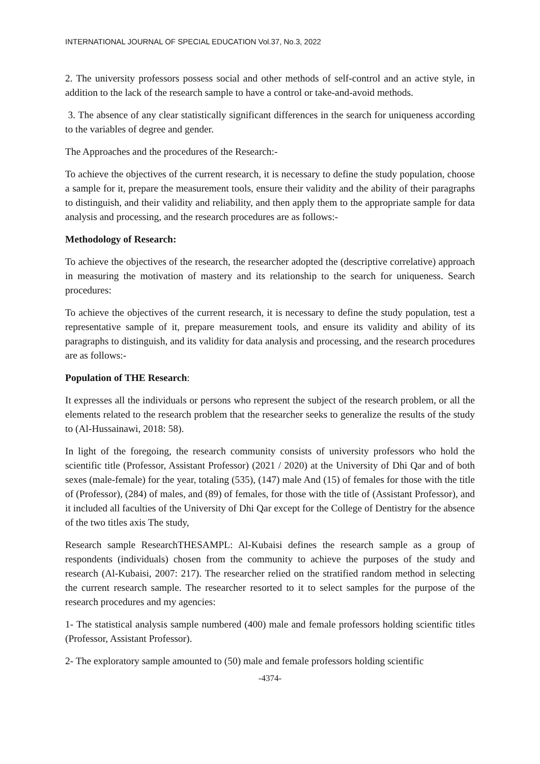INTERNATIONAL JOURNAL OF SPECIAL EDUCATION Vol.37, No.3, 2022
2. The university professors possess social and other methods of self-control and an active style, in addition to the lack of the research sample to have a control or take-and-avoid methods.
3. The absence of any clear statistically significant differences in the search for uniqueness according to the variables of degree and gender.
The Approaches and the procedures of the Research:-
To achieve the objectives of the current research, it is necessary to define the study population, choose a sample for it, prepare the measurement tools, ensure their validity and the ability of their paragraphs to distinguish, and their validity and reliability, and then apply them to the appropriate sample for data analysis and processing, and the research procedures are as follows:-
Methodology of Research:
To achieve the objectives of the research, the researcher adopted the (descriptive correlative) approach in measuring the motivation of mastery and its relationship to the search for uniqueness. Search procedures:
To achieve the objectives of the current research, it is necessary to define the study population, test a representative sample of it, prepare measurement tools, and ensure its validity and ability of its paragraphs to distinguish, and its validity for data analysis and processing, and the research procedures are as follows:-
Population of THE Research:
It expresses all the individuals or persons who represent the subject of the research problem, or all the elements related to the research problem that the researcher seeks to generalize the results of the study to (Al-Hussainawi, 2018: 58).
In light of the foregoing, the research community consists of university professors who hold the scientific title (Professor, Assistant Professor) (2021 / 2020) at the University of Dhi Qar and of both sexes (male-female) for the year, totaling (535), (147) male And (15) of females for those with the title of (Professor), (284) of males, and (89) of females, for those with the title of (Assistant Professor), and it included all faculties of the University of Dhi Qar except for the College of Dentistry for the absence of the two titles axis The study,
Research sample ResearchTHESAMPL: Al-Kubaisi defines the research sample as a group of respondents (individuals) chosen from the community to achieve the purposes of the study and research (Al-Kubaisi, 2007: 217). The researcher relied on the stratified random method in selecting the current research sample. The researcher resorted to it to select samples for the purpose of the research procedures and my agencies:
1- The statistical analysis sample numbered (400) male and female professors holding scientific titles (Professor, Assistant Professor).
2- The exploratory sample amounted to (50) male and female professors holding scientific
-4374-